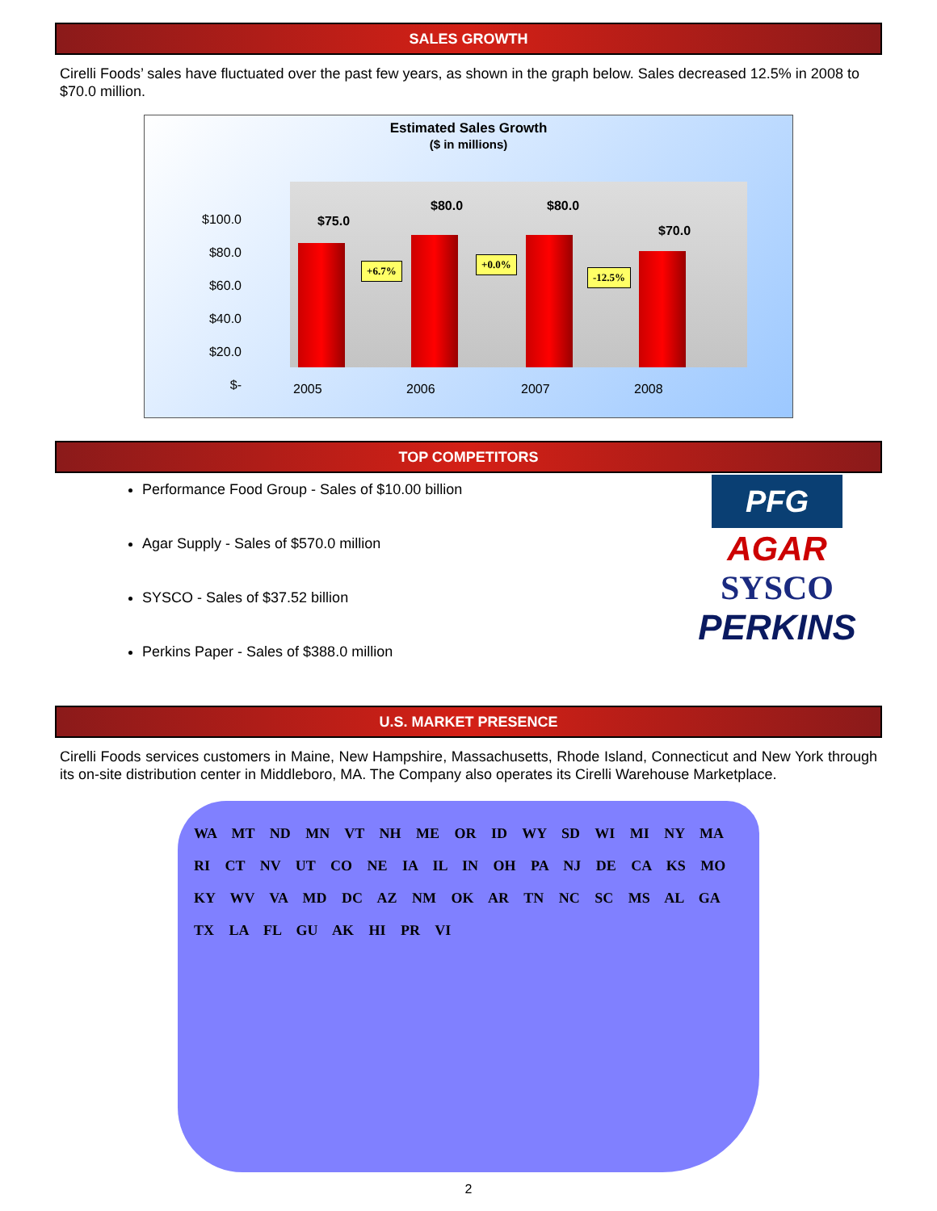SALES GROWTH
Cirelli Foods’ sales have fluctuated over the past few years, as shown in the graph below. Sales decreased 12.5% in 2008 to $70.0 million.
Estimated Sales Growth
($ in millions)
$100.0
$80.0
$60.0
$40.0
$20.0
$-
$75.0
$80.0 $80.0
$70.0
+6.7%
+0.0%
-12.5%
2005 2006 2007 2008
TOP COMPETITORS
Performance Food Group - Sales of $10.00 billion
Agar Supply - Sales of $570.0 million
SYSCO - Sales of $37.52 billion
Perkins Paper - Sales of $388.0 million
PFG
AGAR
SYSCO
PERKINS
U.S. MARKET PRESENCE
Cirelli Foods services customers in Maine, New Hampshire, Massachusetts, Rhode Island, Connecticut and New York through its on-site distribution center in Middleboro, MA. The Company also operates its Cirelli Warehouse Marketplace.
WA MT ND MN VT NH ME OR ID WY SD WI MI NY MA RI CT NV UT CO NE IA IL IN OH PA NJ DE CA KS MO KY WV VA MD DC AZ NM OK AR TN NC SC MS AL GA TX LA FL GU AK HI PR VI
2